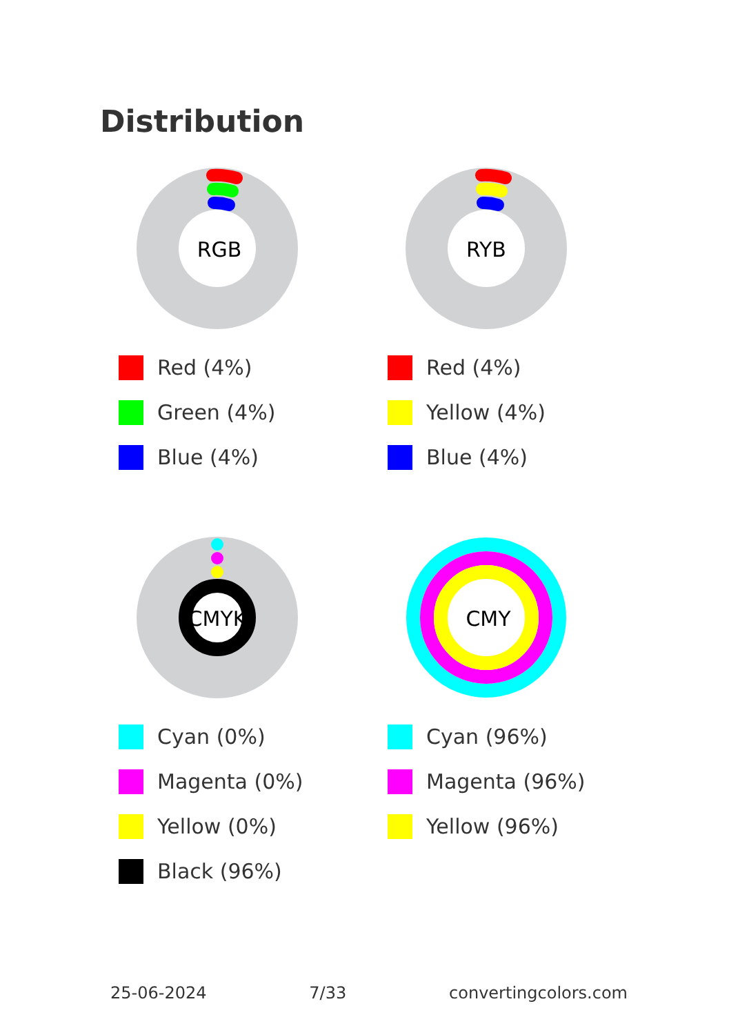Distribution
RGB
Red (4%)
Green (4%)
Blue (4%)
RYB
Red (4%)
Yellow (4%)
Blue (4%)
CMYK
Cyan (0%)
Magenta (0%)
Yellow (0%)
Black (96%)
CMY
Cyan (96%)
Magenta (96%)
Yellow (96%)
25-06-2024 7/33 convertingcolors.com